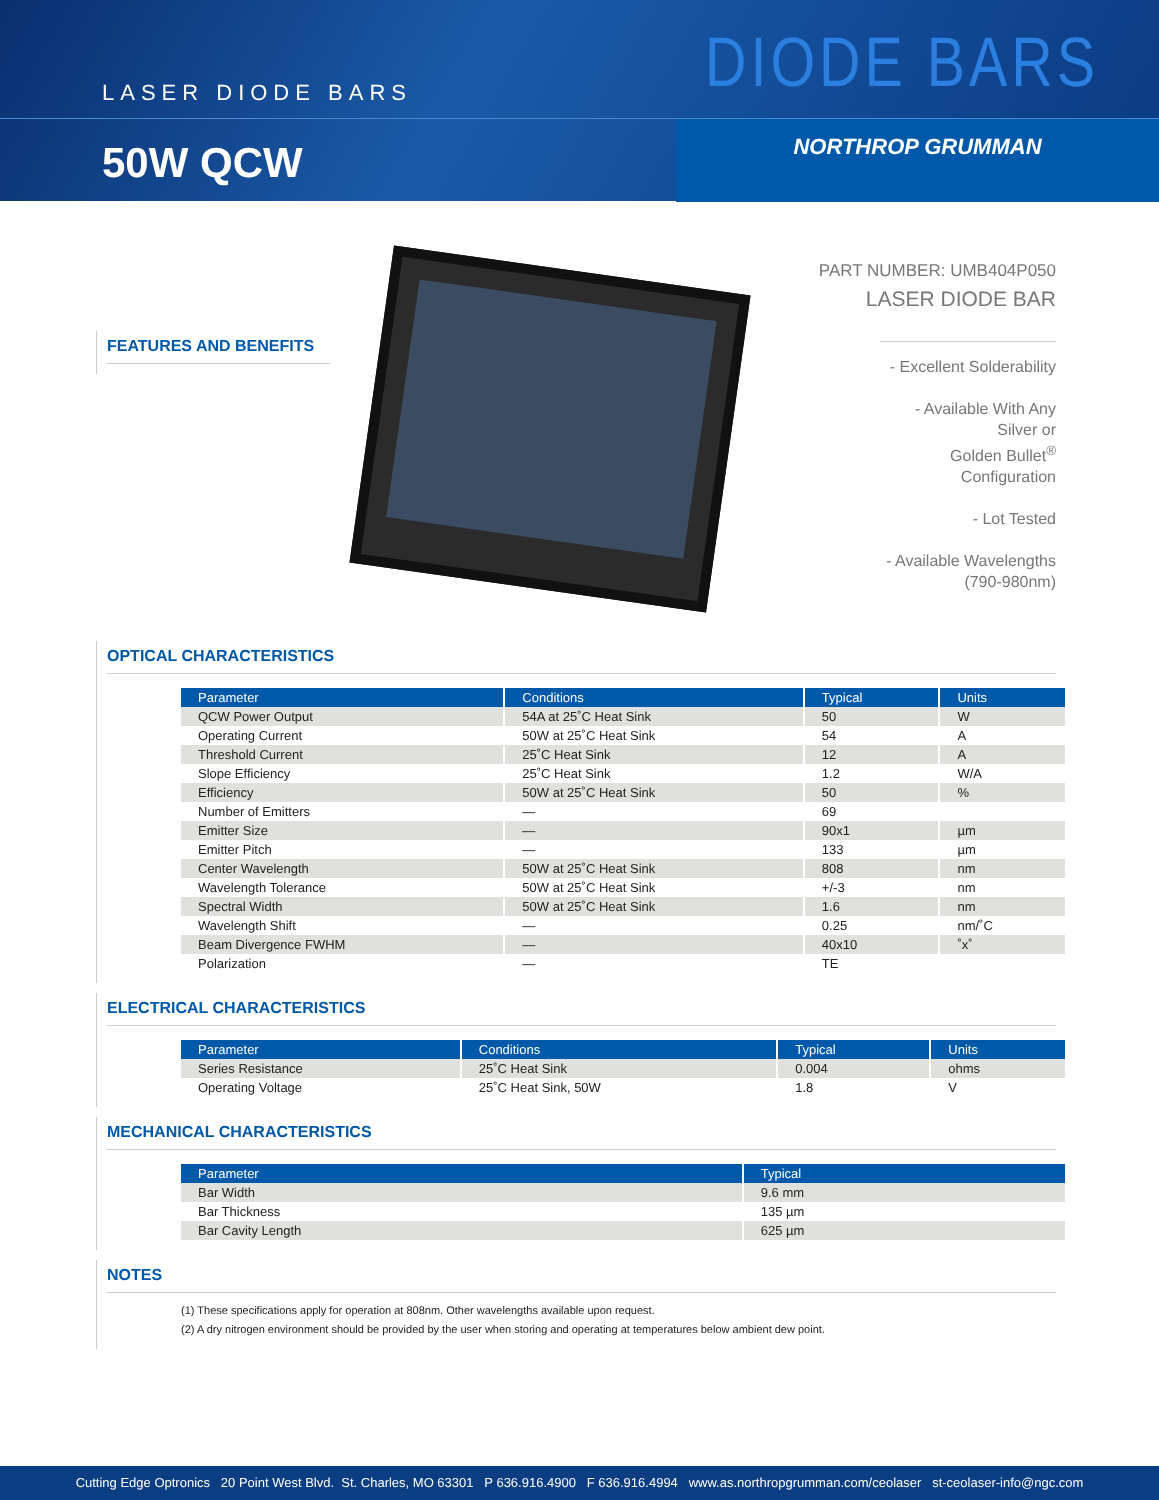LASER DIODE BARS
DIODE BARS
50W QCW
NORTHROP GRUMMAN
FEATURES AND BENEFITS
PART NUMBER: UMB404P050
LASER DIODE BAR
- Excellent Solderability
- Available With Any Silver or
Golden Bullet<sup>®</sup> Configuration
- Lot Tested
- Available Wavelengths
(790-980nm)
OPTICAL CHARACTERISTICS
| Parameter | Conditions | Typical | Units |
| --- | --- | --- | --- |
| QCW Power Output | 54A at 25˚C Heat Sink | 50 | W |
| Operating Current | 50W at 25˚C Heat Sink | 54 | A |
| Threshold Current | 25˚C Heat Sink | 12 | A |
| Slope Efficiency | 25˚C Heat Sink | 1.2 | W/A |
| Efficiency | 50W at 25˚C Heat Sink | 50 | % |
| Number of Emitters | — | 69 | |
| Emitter Size | — | 90x1 | µm |
| Emitter Pitch | — | 133 | µm |
| Center Wavelength | 50W at 25˚C Heat Sink | 808 | nm |
| Wavelength Tolerance | 50W at 25˚C Heat Sink | +/-3 | nm |
| Spectral Width | 50W at 25˚C Heat Sink | 1.6 | nm |
| Wavelength Shift | — | 0.25 | nm/˚C |
| Beam Divergence FWHM | — | 40x10 | ˚x˚ |
| Polarization | — | TE | |
ELECTRICAL CHARACTERISTICS
| Parameter | Conditions | Typical | Units |
| --- | --- | --- | --- |
| Series Resistance | 25˚C Heat Sink | 0.004 | ohms |
| Operating Voltage | 25˚C Heat Sink, 50W | 1.8 | V |
MECHANICAL CHARACTERISTICS
| Parameter | Typical |
| --- | --- |
| Bar Width | 9.6 mm |
| Bar Thickness | 135 µm |
| Bar Cavity Length | 625 µm |
NOTES
(1) These specifications apply for operation at 808nm. Other wavelengths available upon request.
(2) A dry nitrogen environment should be provided by the user when storing and operating at temperatures below ambient dew point.
Cutting Edge Optronics 20 Point West Blvd. St. Charles, MO 63301 P 636.916.4900 F 636.916.4994 www.as.northropgrumman.com/ceolaser st-ceolaser-info@ngc.com